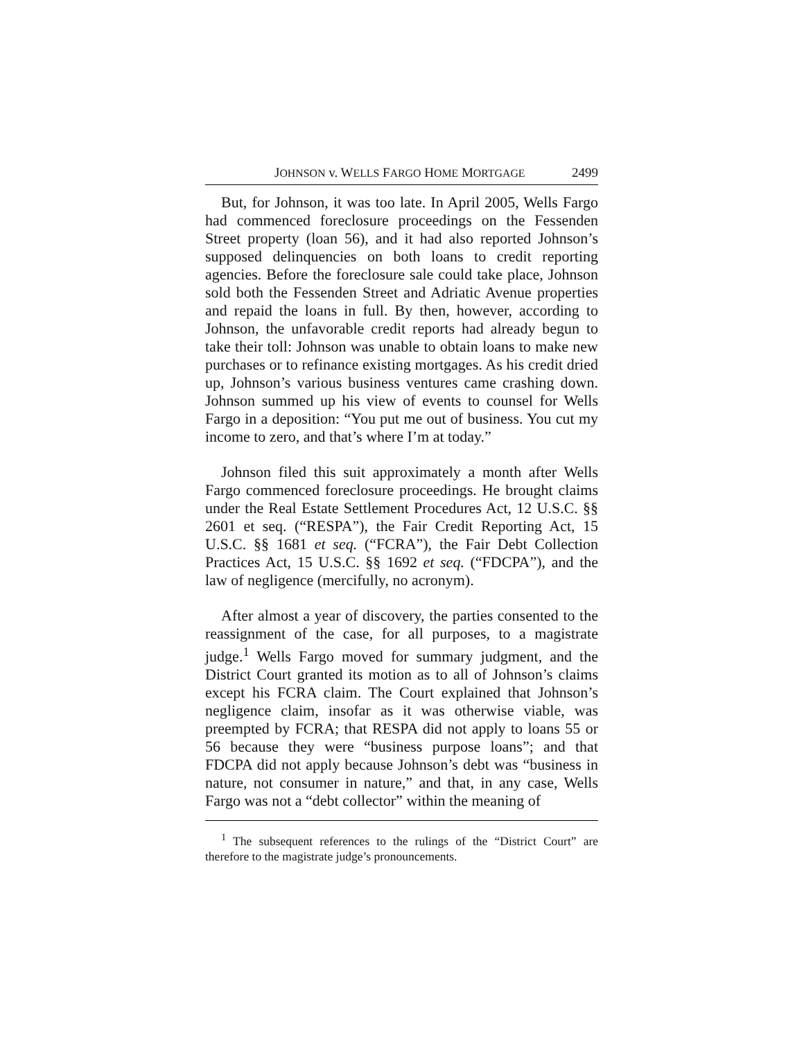JOHNSON v. WELLS FARGO HOME MORTGAGE 2499
But, for Johnson, it was too late. In April 2005, Wells Fargo had commenced foreclosure proceedings on the Fessenden Street property (loan 56), and it had also reported Johnson’s supposed delinquencies on both loans to credit reporting agencies. Before the foreclosure sale could take place, Johnson sold both the Fessenden Street and Adriatic Avenue properties and repaid the loans in full. By then, however, according to Johnson, the unfavorable credit reports had already begun to take their toll: Johnson was unable to obtain loans to make new purchases or to refinance existing mortgages. As his credit dried up, Johnson’s various business ventures came crashing down. Johnson summed up his view of events to counsel for Wells Fargo in a deposition: “You put me out of business. You cut my income to zero, and that’s where I’m at today.”
Johnson filed this suit approximately a month after Wells Fargo commenced foreclosure proceedings. He brought claims under the Real Estate Settlement Procedures Act, 12 U.S.C. §§ 2601 et seq. (“RESPA”), the Fair Credit Reporting Act, 15 U.S.C. §§ 1681 et seq. (“FCRA”), the Fair Debt Collection Practices Act, 15 U.S.C. §§ 1692 et seq. (“FDCPA”), and the law of negligence (mercifully, no acronym).
After almost a year of discovery, the parties consented to the reassignment of the case, for all purposes, to a magistrate judge.<sup>1</sup> Wells Fargo moved for summary judgment, and the District Court granted its motion as to all of Johnson’s claims except his FCRA claim. The Court explained that Johnson’s negligence claim, insofar as it was otherwise viable, was preempted by FCRA; that RESPA did not apply to loans 55 or 56 because they were “business purpose loans”; and that FDCPA did not apply because Johnson’s debt was “business in nature, not consumer in nature,” and that, in any case, Wells Fargo was not a “debt collector” within the meaning of
<sup>1</sup> The subsequent references to the rulings of the “District Court” are therefore to the magistrate judge’s pronouncements.